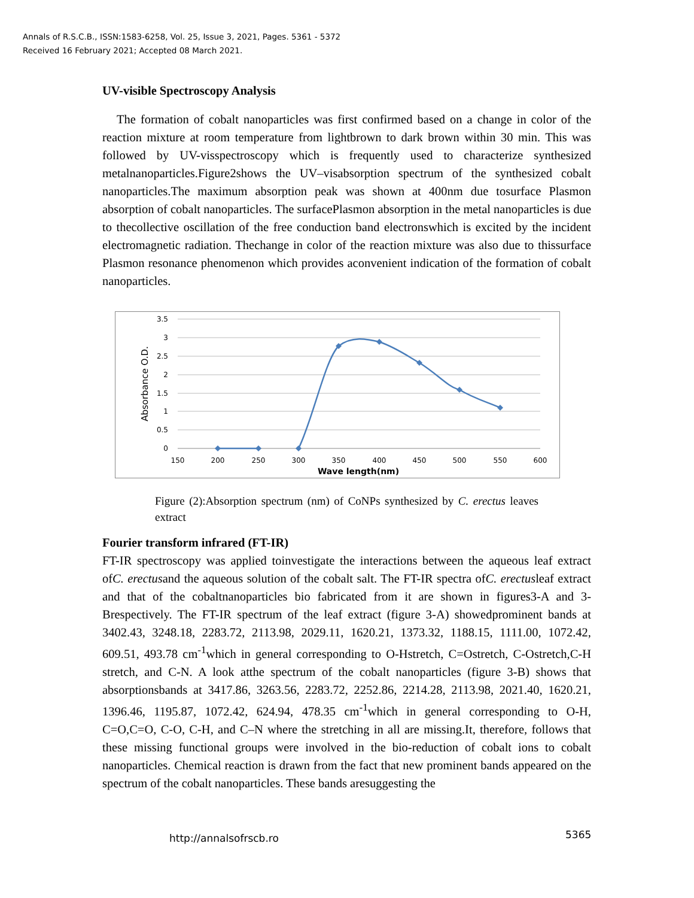Annals of R.S.C.B., ISSN:1583-6258, Vol. 25, Issue 3, 2021, Pages. 5361 - 5372
Received 16 February 2021; Accepted 08 March 2021.
UV-visible Spectroscopy Analysis
The formation of cobalt nanoparticles was first confirmed based on a change in color of the reaction mixture at room temperature from lightbrown to dark brown within 30 min. This was followed by UV-visspectroscopy which is frequently used to characterize synthesized metalnanoparticles.Figure2shows the UV–visabsorption spectrum of the synthesized cobalt nanoparticles.The maximum absorption peak was shown at 400nm due tosurface Plasmon absorption of cobalt nanoparticles. The surfacePlasmon absorption in the metal nanoparticles is due to thecollective oscillation of the free conduction band electronswhich is excited by the incident electromagnetic radiation. Thechange in color of the reaction mixture was also due to thissurface Plasmon resonance phenomenon which provides aconvenient indication of the formation of cobalt nanoparticles.
3.5
3
2.5
2
1.5
1
0.5
0
150
200
250
300
350
400
450
500
550
600
Wave length(nm)
Absorbance O.D.
Figure (2):Absorption spectrum (nm) of CoNPs synthesized by C. erectus leaves extract
Fourier transform infrared (FT-IR)
FT-IR spectroscopy was applied toinvestigate the interactions between the aqueous leaf extract ofC. erectusand the aqueous solution of the cobalt salt. The FT-IR spectra ofC. erectusleaf extract and that of the cobaltnanoparticles bio fabricated from it are shown in figures3-A and 3-Brespectively. The FT-IR spectrum of the leaf extract (figure 3-A) showedprominent bands at 3402.43, 3248.18, 2283.72, 2113.98, 2029.11, 1620.21, 1373.32, 1188.15, 1111.00, 1072.42, 609.51, 493.78 cm<sup>-1</sup>which in general corresponding to O-Hstretch, C=Ostretch, C-Ostretch,C-H stretch, and C-N. A look atthe spectrum of the cobalt nanoparticles (figure 3-B) shows that absorptionsbands at 3417.86, 3263.56, 2283.72, 2252.86, 2214.28, 2113.98, 2021.40, 1620.21, 1396.46, 1195.87, 1072.42, 624.94, 478.35 cm<sup>-1</sup>which in general corresponding to O-H, C=O,C=O, C-O, C-H, and C–N where the stretching in all are missing.It, therefore, follows that these missing functional groups were involved in the bio-reduction of cobalt ions to cobalt nanoparticles. Chemical reaction is drawn from the fact that new prominent bands appeared on the spectrum of the cobalt nanoparticles. These bands aresuggesting the
http://annalsofrscb.ro 5365